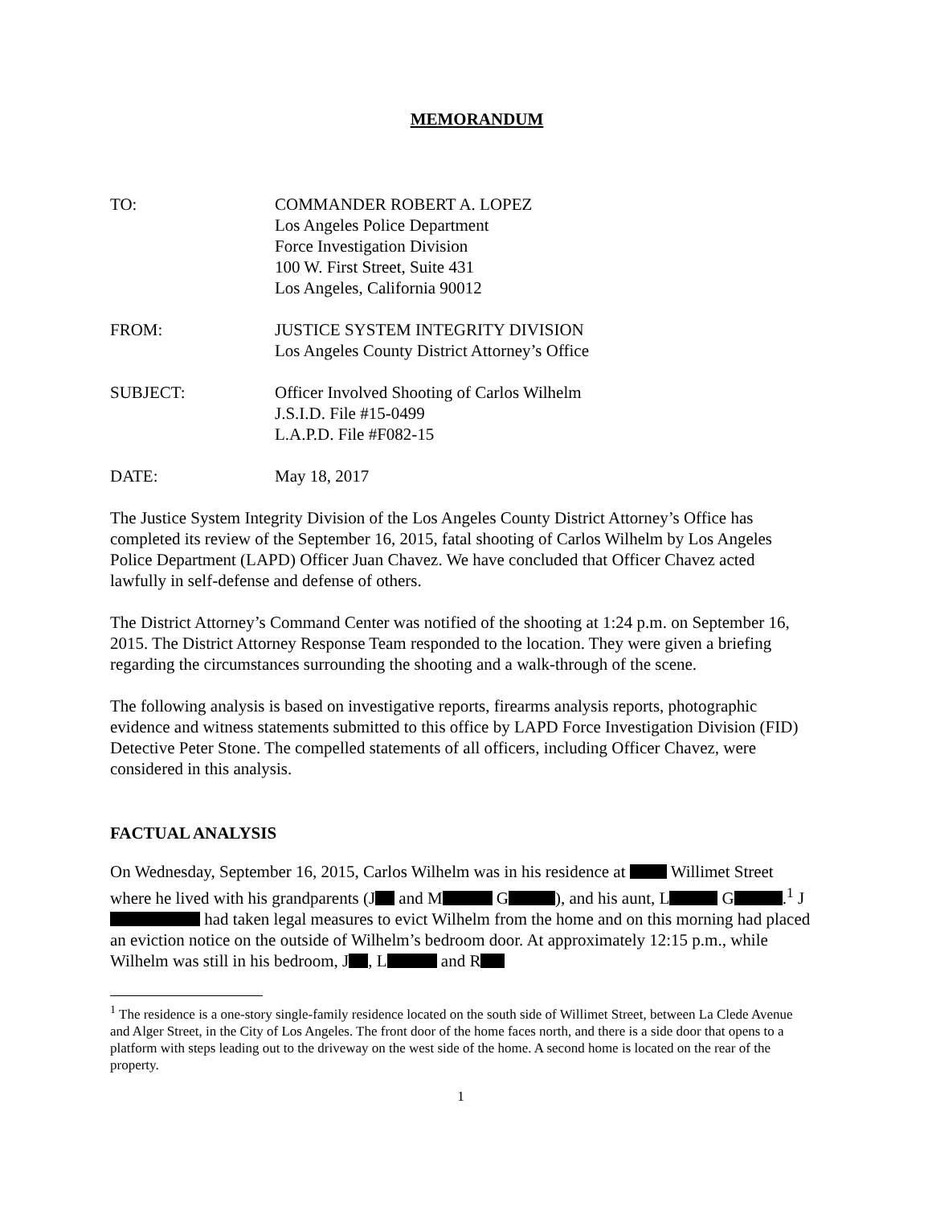MEMORANDUM
TO: COMMANDER ROBERT A. LOPEZ
Los Angeles Police Department
Force Investigation Division
100 W. First Street, Suite 431
Los Angeles, California 90012
FROM: JUSTICE SYSTEM INTEGRITY DIVISION
Los Angeles County District Attorney’s Office
SUBJECT: Officer Involved Shooting of Carlos Wilhelm
J.S.I.D. File #15-0499
L.A.P.D. File #F082-15
DATE: May 18, 2017
The Justice System Integrity Division of the Los Angeles County District Attorney’s Office has completed its review of the September 16, 2015, fatal shooting of Carlos Wilhelm by Los Angeles Police Department (LAPD) Officer Juan Chavez. We have concluded that Officer Chavez acted lawfully in self-defense and defense of others.
The District Attorney’s Command Center was notified of the shooting at 1:24 p.m. on September 16, 2015. The District Attorney Response Team responded to the location. They were given a briefing regarding the circumstances surrounding the shooting and a walk-through of the scene.
The following analysis is based on investigative reports, firearms analysis reports, photographic evidence and witness statements submitted to this office by LAPD Force Investigation Division (FID) Detective Peter Stone. The compelled statements of all officers, including Officer Chavez, were considered in this analysis.
FACTUAL ANALYSIS
On Wednesday, September 16, 2015, Carlos Wilhelm was in his residence at Willimet Street where he lived with his grandparents (J and M G ), and his aunt, L G .<sup>1</sup> J had taken legal measures to evict Wilhelm from the home and on this morning had placed an eviction notice on the outside of Wilhelm’s bedroom door. At approximately 12:15 p.m., while Wilhelm was still in his bedroom, J , L and R
<sup>1</sup> The residence is a one-story single-family residence located on the south side of Willimet Street, between La Clede Avenue and Alger Street, in the City of Los Angeles. The front door of the home faces north, and there is a side door that opens to a platform with steps leading out to the driveway on the west side of the home. A second home is located on the rear of the property.
1